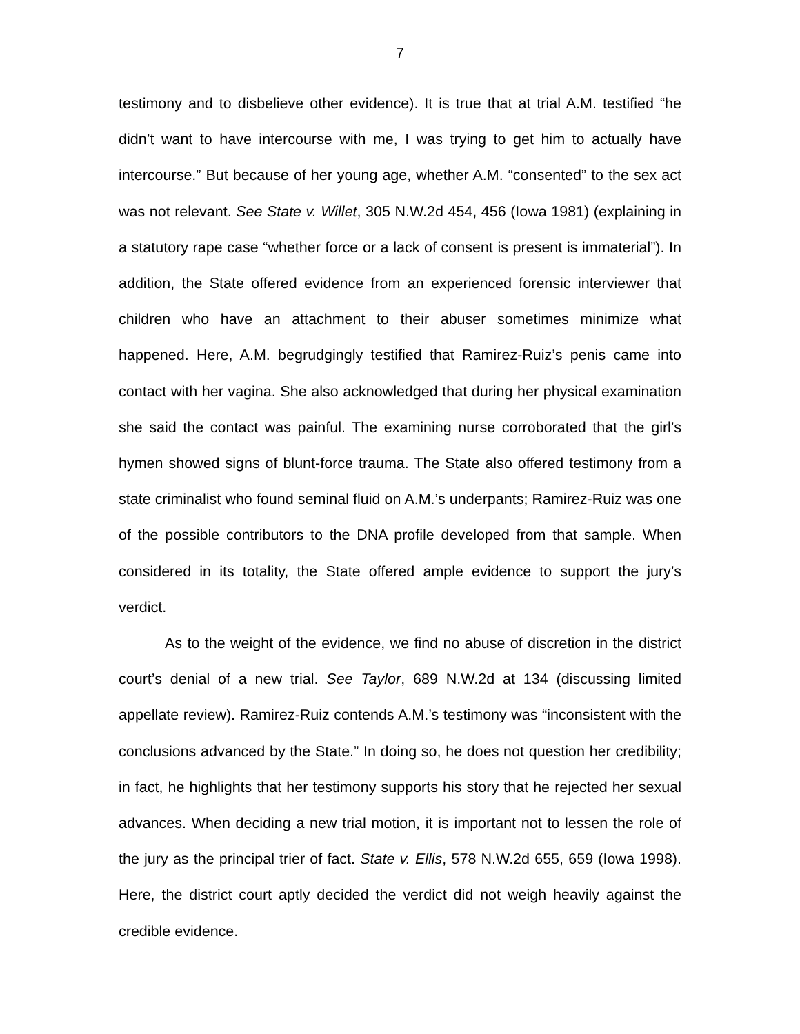7
testimony and to disbelieve other evidence). It is true that at trial A.M. testified “he didn’t want to have intercourse with me, I was trying to get him to actually have intercourse.” But because of her young age, whether A.M. “consented” to the sex act was not relevant. See State v. Willet, 305 N.W.2d 454, 456 (Iowa 1981) (explaining in a statutory rape case “whether force or a lack of consent is present is immaterial”). In addition, the State offered evidence from an experienced forensic interviewer that children who have an attachment to their abuser sometimes minimize what happened. Here, A.M. begrudgingly testified that Ramirez-Ruiz’s penis came into contact with her vagina. She also acknowledged that during her physical examination she said the contact was painful. The examining nurse corroborated that the girl’s hymen showed signs of blunt-force trauma. The State also offered testimony from a state criminalist who found seminal fluid on A.M.’s underpants; Ramirez-Ruiz was one of the possible contributors to the DNA profile developed from that sample. When considered in its totality, the State offered ample evidence to support the jury’s verdict.
As to the weight of the evidence, we find no abuse of discretion in the district court’s denial of a new trial. See Taylor, 689 N.W.2d at 134 (discussing limited appellate review). Ramirez-Ruiz contends A.M.’s testimony was “inconsistent with the conclusions advanced by the State.” In doing so, he does not question her credibility; in fact, he highlights that her testimony supports his story that he rejected her sexual advances. When deciding a new trial motion, it is important not to lessen the role of the jury as the principal trier of fact. State v. Ellis, 578 N.W.2d 655, 659 (Iowa 1998). Here, the district court aptly decided the verdict did not weigh heavily against the credible evidence.